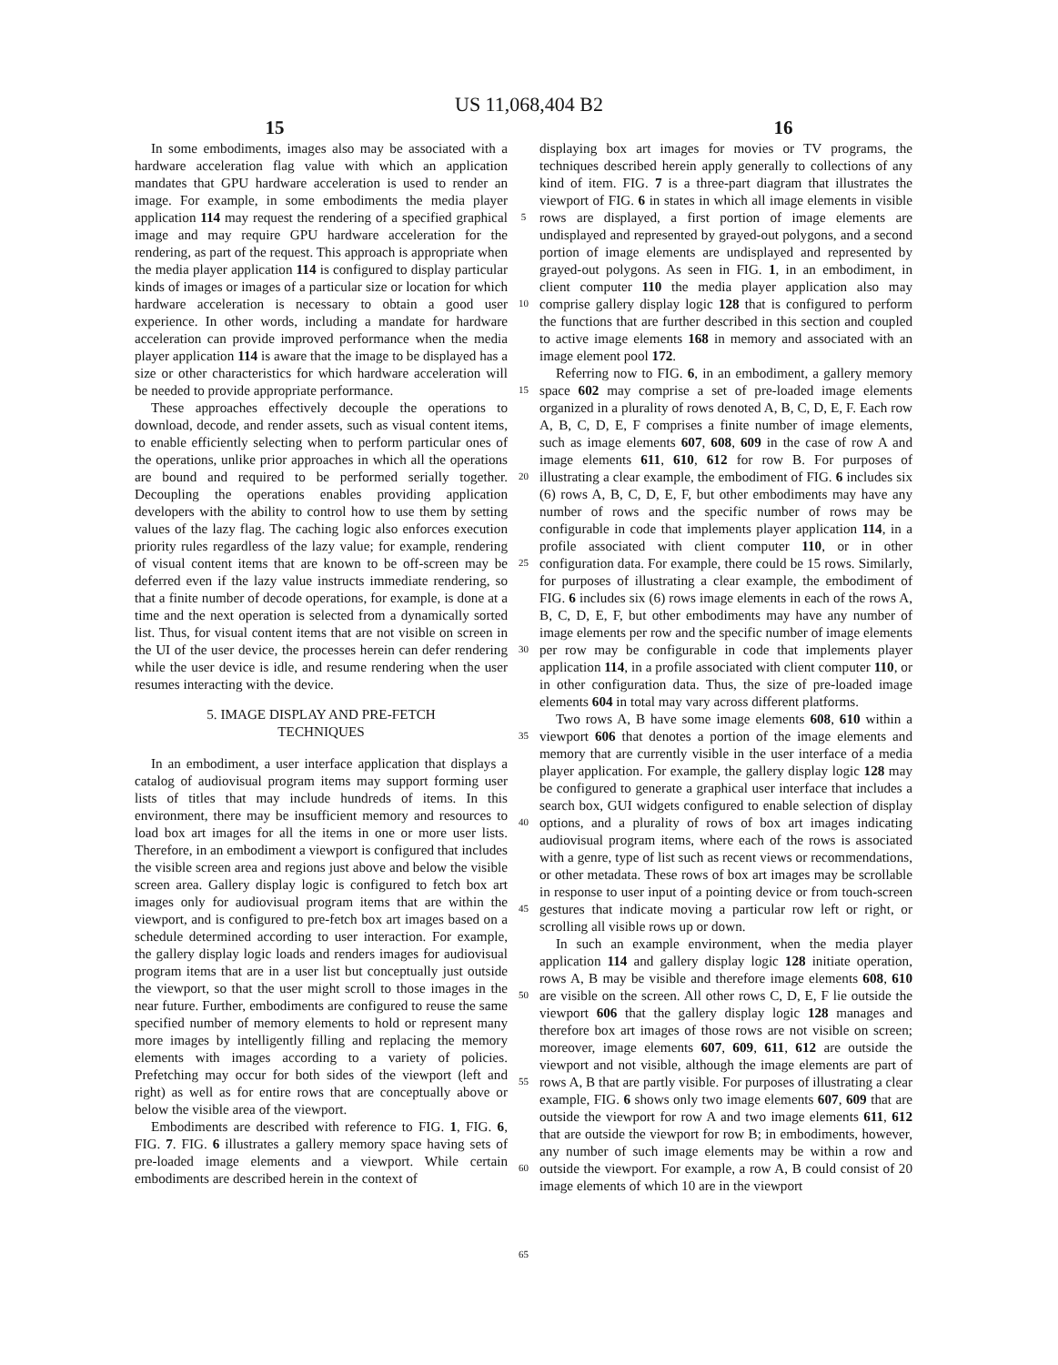US 11,068,404 B2
15 16
In some embodiments, images also may be associated with a hardware acceleration flag value with which an application mandates that GPU hardware acceleration is used to render an image. For example, in some embodiments the media player application 114 may request the rendering of a specified graphical image and may require GPU hardware acceleration for the rendering, as part of the request. This approach is appropriate when the media player application 114 is configured to display particular kinds of images or images of a particular size or location for which hardware acceleration is necessary to obtain a good user experience. In other words, including a mandate for hardware acceleration can provide improved performance when the media player application 114 is aware that the image to be displayed has a size or other characteristics for which hardware acceleration will be needed to provide appropriate performance.
These approaches effectively decouple the operations to download, decode, and render assets, such as visual content items, to enable efficiently selecting when to perform particular ones of the operations, unlike prior approaches in which all the operations are bound and required to be performed serially together. Decoupling the operations enables providing application developers with the ability to control how to use them by setting values of the lazy flag. The caching logic also enforces execution priority rules regardless of the lazy value; for example, rendering of visual content items that are known to be off-screen may be deferred even if the lazy value instructs immediate rendering, so that a finite number of decode operations, for example, is done at a time and the next operation is selected from a dynamically sorted list. Thus, for visual content items that are not visible on screen in the UI of the user device, the processes herein can defer rendering while the user device is idle, and resume rendering when the user resumes interacting with the device.
5. IMAGE DISPLAY AND PRE-FETCH
TECHNIQUES
In an embodiment, a user interface application that displays a catalog of audiovisual program items may support forming user lists of titles that may include hundreds of items. In this environment, there may be insufficient memory and resources to load box art images for all the items in one or more user lists. Therefore, in an embodiment a viewport is configured that includes the visible screen area and regions just above and below the visible screen area. Gallery display logic is configured to fetch box art images only for audiovisual program items that are within the viewport, and is configured to pre-fetch box art images based on a schedule determined according to user interaction. For example, the gallery display logic loads and renders images for audiovisual program items that are in a user list but conceptually just outside the viewport, so that the user might scroll to those images in the near future. Further, embodiments are configured to reuse the same specified number of memory elements to hold or represent many more images by intelligently filling and replacing the memory elements with images according to a variety of policies. Prefetching may occur for both sides of the viewport (left and right) as well as for entire rows that are conceptually above or below the visible area of the viewport.
Embodiments are described with reference to FIG. 1, FIG. 6, FIG. 7. FIG. 6 illustrates a gallery memory space having sets of pre-loaded image elements and a viewport. While certain embodiments are described herein in the context of
5
10
15
20
25
30
35
40
45
50
55
60
65
displaying box art images for movies or TV programs, the techniques described herein apply generally to collections of any kind of item. FIG. 7 is a three-part diagram that illustrates the viewport of FIG. 6 in states in which all image elements in visible rows are displayed, a first portion of image elements are undisplayed and represented by grayed-out polygons, and a second portion of image elements are undisplayed and represented by grayed-out polygons. As seen in FIG. 1, in an embodiment, in client computer 110 the media player application also may comprise gallery display logic 128 that is configured to perform the functions that are further described in this section and coupled to active image elements 168 in memory and associated with an image element pool 172.
Referring now to FIG. 6, in an embodiment, a gallery memory space 602 may comprise a set of pre-loaded image elements organized in a plurality of rows denoted A, B, C, D, E, F. Each row A, B, C, D, E, F comprises a finite number of image elements, such as image elements 607, 608, 609 in the case of row A and image elements 611, 610, 612 for row B. For purposes of illustrating a clear example, the embodiment of FIG. 6 includes six (6) rows A, B, C, D, E, F, but other embodiments may have any number of rows and the specific number of rows may be configurable in code that implements player application 114, in a profile associated with client computer 110, or in other configuration data. For example, there could be 15 rows. Similarly, for purposes of illustrating a clear example, the embodiment of FIG. 6 includes six (6) rows image elements in each of the rows A, B, C, D, E, F, but other embodiments may have any number of image elements per row and the specific number of image elements per row may be configurable in code that implements player application 114, in a profile associated with client computer 110, or in other configuration data. Thus, the size of pre-loaded image elements 604 in total may vary across different platforms.
Two rows A, B have some image elements 608, 610 within a viewport 606 that denotes a portion of the image elements and memory that are currently visible in the user interface of a media player application. For example, the gallery display logic 128 may be configured to generate a graphical user interface that includes a search box, GUI widgets configured to enable selection of display options, and a plurality of rows of box art images indicating audiovisual program items, where each of the rows is associated with a genre, type of list such as recent views or recommendations, or other metadata. These rows of box art images may be scrollable in response to user input of a pointing device or from touch-screen gestures that indicate moving a particular row left or right, or scrolling all visible rows up or down.
In such an example environment, when the media player application 114 and gallery display logic 128 initiate operation, rows A, B may be visible and therefore image elements 608, 610 are visible on the screen. All other rows C, D, E, F lie outside the viewport 606 that the gallery display logic 128 manages and therefore box art images of those rows are not visible on screen; moreover, image elements 607, 609, 611, 612 are outside the viewport and not visible, although the image elements are part of rows A, B that are partly visible. For purposes of illustrating a clear example, FIG. 6 shows only two image elements 607, 609 that are outside the viewport for row A and two image elements 611, 612 that are outside the viewport for row B; in embodiments, however, any number of such image elements may be within a row and outside the viewport. For example, a row A, B could consist of 20 image elements of which 10 are in the viewport